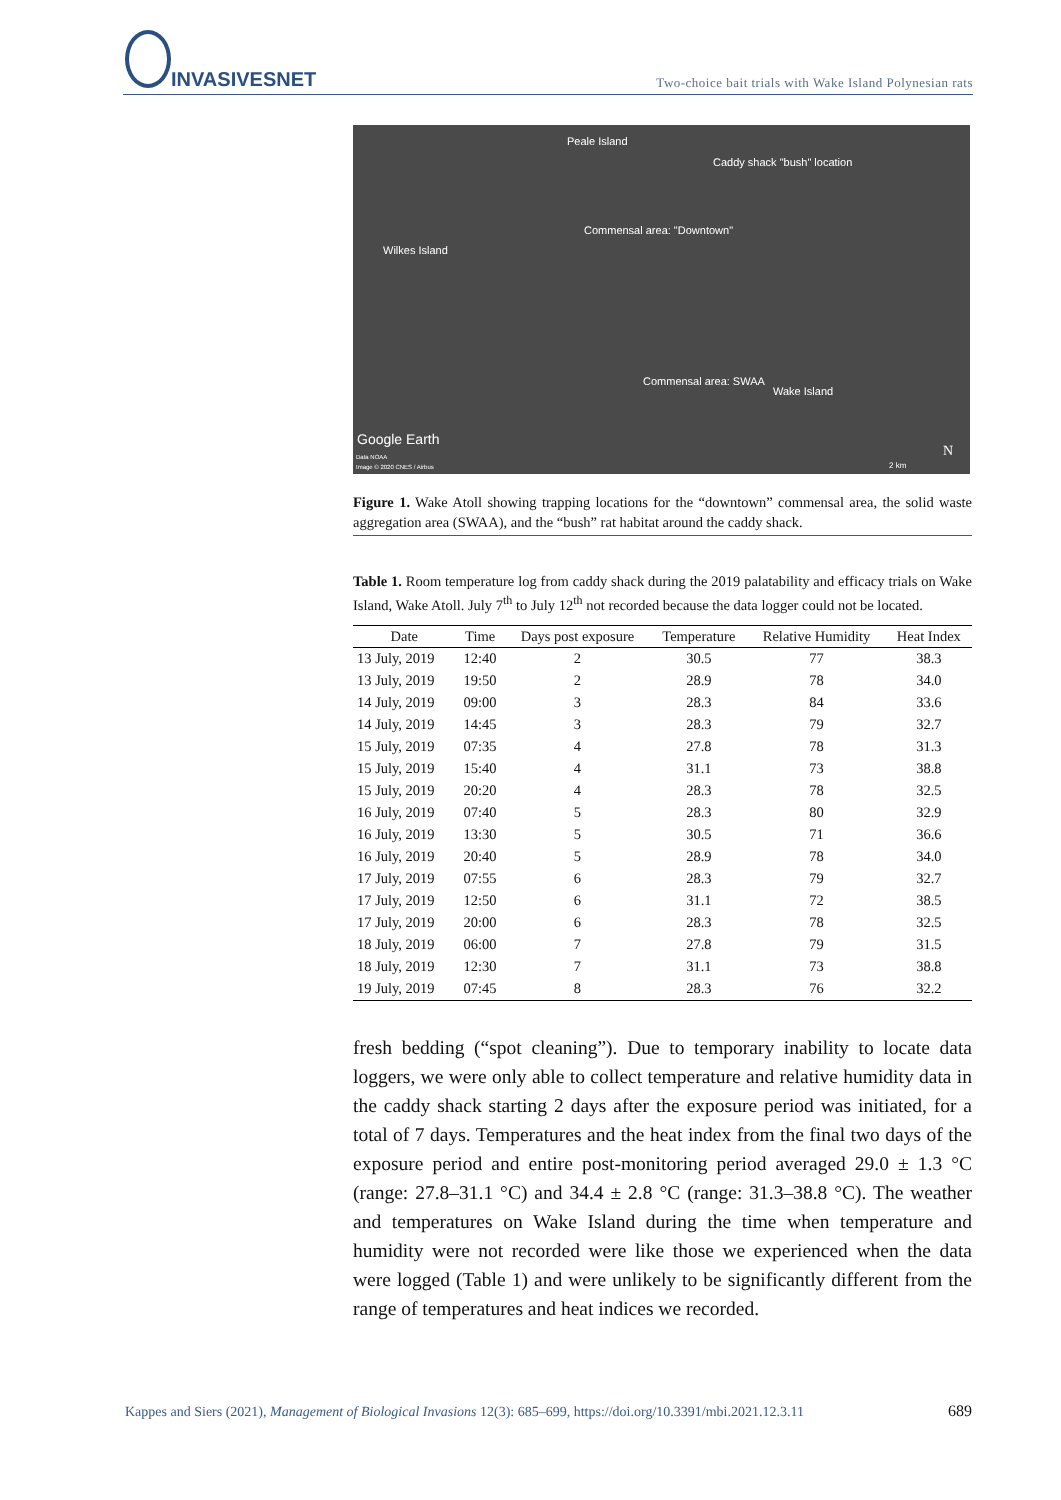INVASIVESNET
Two-choice bait trials with Wake Island Polynesian rats
Peale Island
Caddy shack "bush" location
Commensal area: "Downtown"
Wilkes Island
Commensal area: SWAA
Wake Island
Google Earth
Data NOAA
Image © 2020 CNES / Airbus 2 km
N
Figure 1. Wake Atoll showing trapping locations for the “downtown” commensal area, the solid waste aggregation area (SWAA), and the “bush” rat habitat around the caddy shack.
Table 1. Room temperature log from caddy shack during the 2019 palatability and efficacy trials on Wake Island, Wake Atoll. July 7<sup>th</sup> to July 12<sup>th</sup> not recorded because the data logger could not be located.
| Date | Time | Days post exposure | Temperature | Relative Humidity | Heat Index |
| --- | --- | --- | --- | --- | --- |
| 13 July, 2019 | 12:40 | 2 | 30.5 | 77 | 38.3 |
| 13 July, 2019 | 19:50 | 2 | 28.9 | 78 | 34.0 |
| 14 July, 2019 | 09:00 | 3 | 28.3 | 84 | 33.6 |
| 14 July, 2019 | 14:45 | 3 | 28.3 | 79 | 32.7 |
| 15 July, 2019 | 07:35 | 4 | 27.8 | 78 | 31.3 |
| 15 July, 2019 | 15:40 | 4 | 31.1 | 73 | 38.8 |
| 15 July, 2019 | 20:20 | 4 | 28.3 | 78 | 32.5 |
| 16 July, 2019 | 07:40 | 5 | 28.3 | 80 | 32.9 |
| 16 July, 2019 | 13:30 | 5 | 30.5 | 71 | 36.6 |
| 16 July, 2019 | 20:40 | 5 | 28.9 | 78 | 34.0 |
| 17 July, 2019 | 07:55 | 6 | 28.3 | 79 | 32.7 |
| 17 July, 2019 | 12:50 | 6 | 31.1 | 72 | 38.5 |
| 17 July, 2019 | 20:00 | 6 | 28.3 | 78 | 32.5 |
| 18 July, 2019 | 06:00 | 7 | 27.8 | 79 | 31.5 |
| 18 July, 2019 | 12:30 | 7 | 31.1 | 73 | 38.8 |
| 19 July, 2019 | 07:45 | 8 | 28.3 | 76 | 32.2 |
fresh bedding (“spot cleaning”). Due to temporary inability to locate data loggers, we were only able to collect temperature and relative humidity data in the caddy shack starting 2 days after the exposure period was initiated, for a total of 7 days. Temperatures and the heat index from the final two days of the exposure period and entire post-monitoring period averaged 29.0 ± 1.3 °C (range: 27.8–31.1 °C) and 34.4 ± 2.8 °C (range: 31.3–38.8 °C). The weather and temperatures on Wake Island during the time when temperature and humidity were not recorded were like those we experienced when the data were logged (Table 1) and were unlikely to be significantly different from the range of temperatures and heat indices we recorded.
Kappes and Siers (2021), Management of Biological Invasions 12(3): 685–699, https://doi.org/10.3391/mbi.2021.12.3.11 689